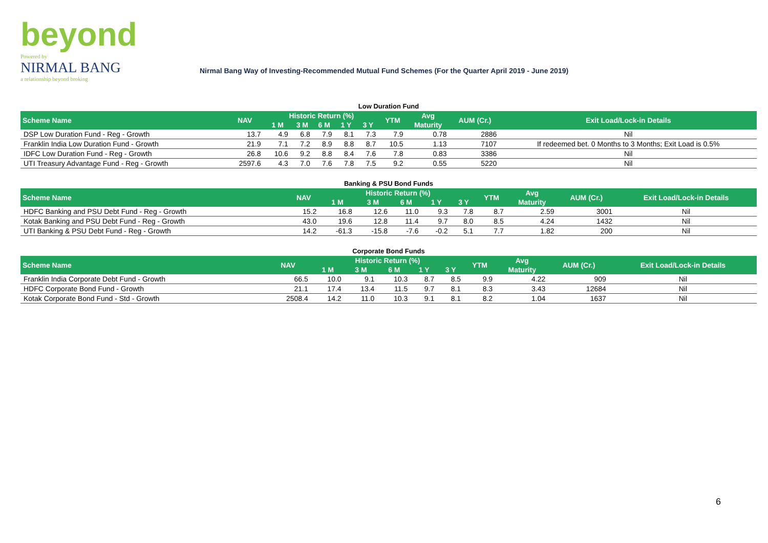beyond
Powered by
NIRMAL BANG
a relationship beyond broking
Nirmal Bang Way of Investing-Recommended Mutual Fund Schemes (For the Quarter April 2019 - June 2019)
Low Duration Fund
| Scheme Name | NAV | Historic Return (%) | | | | | YTM | Avg | AUM (Cr.) | Exit Load/Lock-in Details |
| --- | --- | --- | --- | --- | --- | --- | --- | --- | --- | --- |
| | | 1 M | 3 M | 6 M | 1 Y | 3 Y | | Maturity | | |
| DSP Low Duration Fund - Reg - Growth | 13.7 | 4.9 | 6.8 | 7.9 | 8.1 | 7.3 | 7.9 | 0.78 | 2886 | Nil |
| Franklin India Low Duration Fund - Growth | 21.9 | 7.1 | 7.2 | 8.9 | 8.8 | 8.7 | 10.5 | 1.13 | 7107 | If redeemed bet. 0 Months to 3 Months; Exit Load is 0.5% |
| IDFC Low Duration Fund - Reg - Growth | 26.8 | 10.6 | 9.2 | 8.8 | 8.4 | 7.6 | 7.8 | 0.83 | 3386 | Nil |
| UTI Treasury Advantage Fund - Reg - Growth | 2597.6 | 4.3 | 7.0 | 7.6 | 7.8 | 7.5 | 9.2 | 0.55 | 5220 | Nil |
Banking & PSU Bond Funds
| Scheme Name | NAV | Historic Return (%) | | | | | YTM | Avg | AUM (Cr.) | Exit Load/Lock-in Details |
| --- | --- | --- | --- | --- | --- | --- | --- | --- | --- | --- |
| | | 1 M | 3 M | 6 M | 1 Y | 3 Y | | Maturity | | |
| HDFC Banking and PSU Debt Fund - Reg - Growth | 15.2 | 16.8 | 12.6 | 11.0 | 9.3 | 7.8 | 8.7 | 2.59 | 3001 | Nil |
| Kotak Banking and PSU Debt Fund - Reg - Growth | 43.0 | 19.6 | 12.8 | 11.4 | 9.7 | 8.0 | 8.5 | 4.24 | 1432 | Nil |
| UTI Banking & PSU Debt Fund - Reg - Growth | 14.2 | -61.3 | -15.8 | -7.6 | -0.2 | 5.1 | 7.7 | 1.82 | 200 | Nil |
Corporate Bond Funds
| Scheme Name | NAV | Historic Return (%) | | | | | YTM | Avg | AUM (Cr.) | Exit Load/Lock-in Details |
| --- | --- | --- | --- | --- | --- | --- | --- | --- | --- | --- |
| | | 1 M | 3 M | 6 M | 1 Y | 3 Y | | Maturity | | |
| Franklin India Corporate Debt Fund - Growth | 66.5 | 10.0 | 9.1 | 10.3 | 8.7 | 8.5 | 9.9 | 4.22 | 909 | Nil |
| HDFC Corporate Bond Fund - Growth | 21.1 | 17.4 | 13.4 | 11.5 | 9.7 | 8.1 | 8.3 | 3.43 | 12684 | Nil |
| Kotak Corporate Bond Fund - Std - Growth | 2508.4 | 14.2 | 11.0 | 10.3 | 9.1 | 8.1 | 8.2 | 1.04 | 1637 | Nil |
6